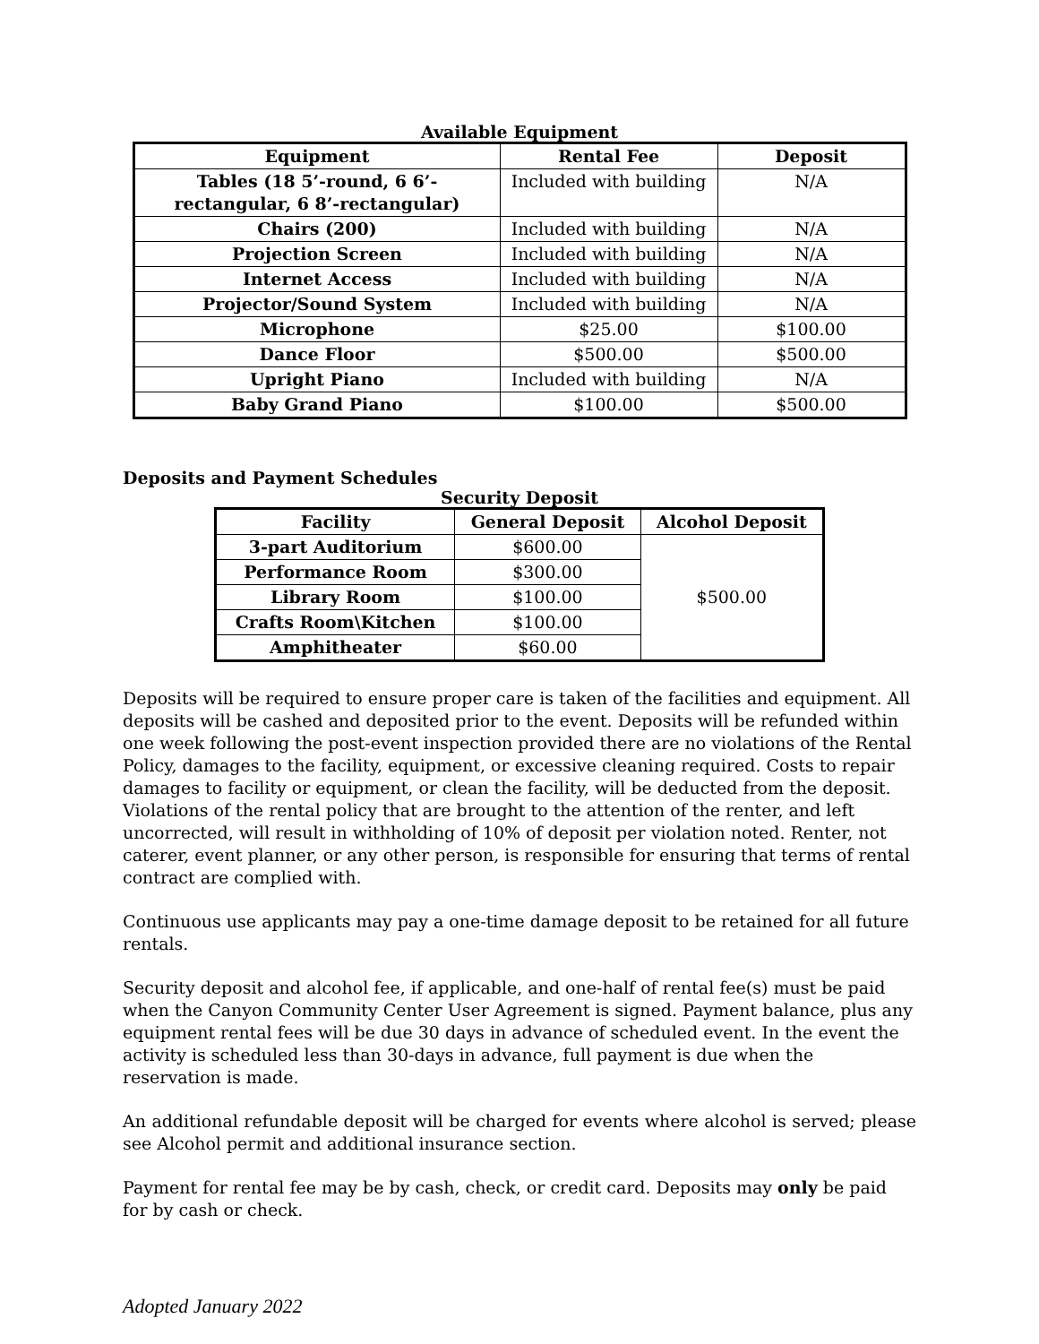Available Equipment
| Equipment | Rental Fee | Deposit |
| --- | --- | --- |
| Tables (18 5’-round, 6 6’-rectangular, 6 8’-rectangular) | Included with building | N/A |
| Chairs (200) | Included with building | N/A |
| Projection Screen | Included with building | N/A |
| Internet Access | Included with building | N/A |
| Projector/Sound System | Included with building | N/A |
| Microphone | $25.00 | $100.00 |
| Dance Floor | $500.00 | $500.00 |
| Upright Piano | Included with building | N/A |
| Baby Grand Piano | $100.00 | $500.00 |
Deposits and Payment Schedules
Security Deposit
| Facility | General Deposit | Alcohol Deposit |
| --- | --- | --- |
| 3-part Auditorium | $600.00 | $500.00 |
| Performance Room | $300.00 | |
| Library Room | $100.00 | |
| Crafts Room\Kitchen | $100.00 | |
| Amphitheater | $60.00 | |
Deposits will be required to ensure proper care is taken of the facilities and equipment. All deposits will be cashed and deposited prior to the event. Deposits will be refunded within one week following the post-event inspection provided there are no violations of the Rental Policy, damages to the facility, equipment, or excessive cleaning required. Costs to repair damages to facility or equipment, or clean the facility, will be deducted from the deposit. Violations of the rental policy that are brought to the attention of the renter, and left uncorrected, will result in withholding of 10% of deposit per violation noted. Renter, not caterer, event planner, or any other person, is responsible for ensuring that terms of rental contract are complied with.
Continuous use applicants may pay a one-time damage deposit to be retained for all future rentals.
Security deposit and alcohol fee, if applicable, and one-half of rental fee(s) must be paid when the Canyon Community Center User Agreement is signed. Payment balance, plus any equipment rental fees will be due 30 days in advance of scheduled event. In the event the activity is scheduled less than 30-days in advance, full payment is due when the reservation is made.
An additional refundable deposit will be charged for events where alcohol is served; please see Alcohol permit and additional insurance section.
Payment for rental fee may be by cash, check, or credit card. Deposits may only be paid for by cash or check.
Adopted January 2022